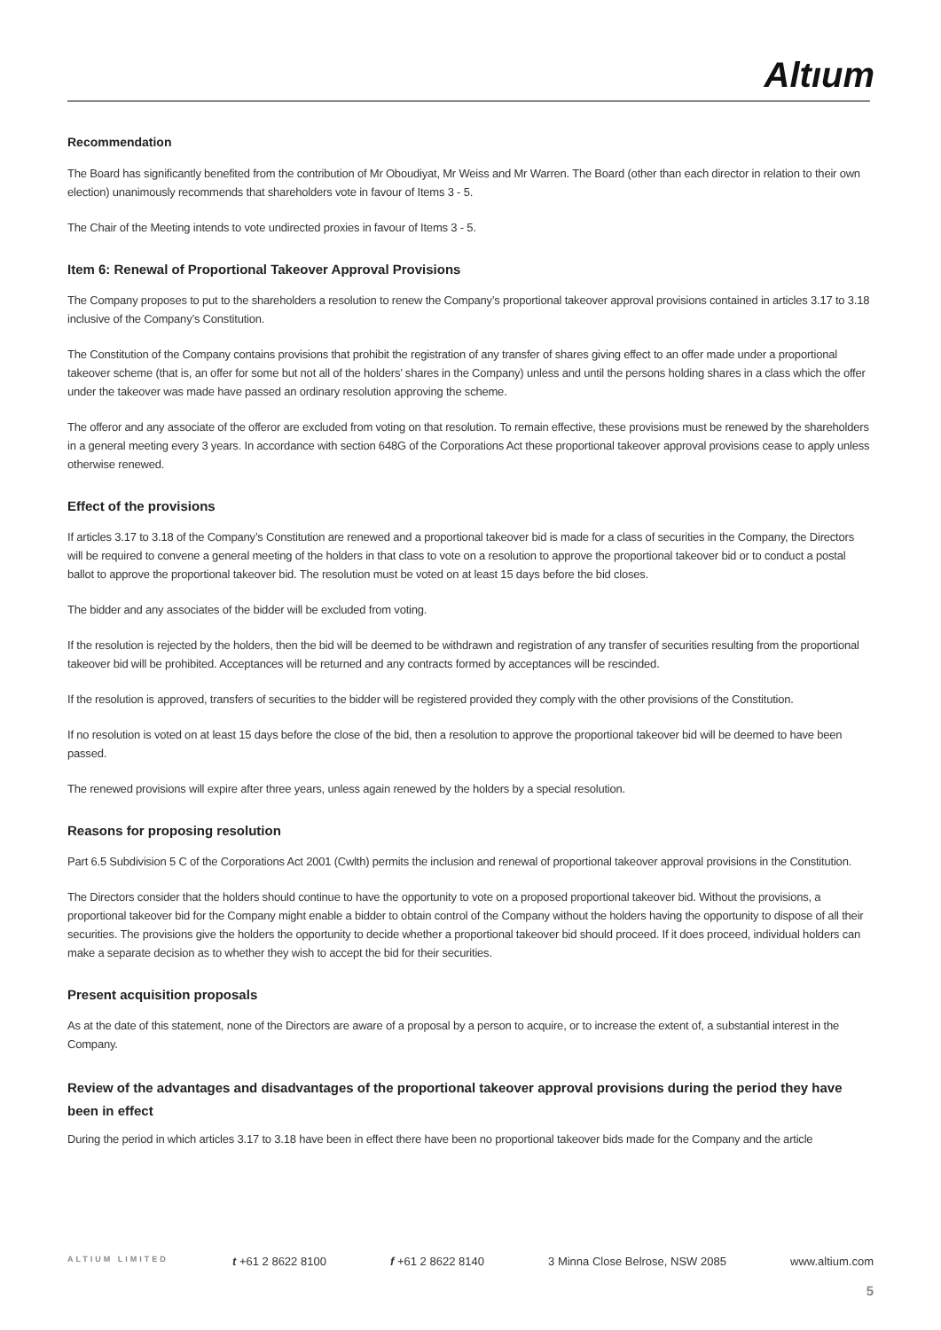Altıum
Recommendation
The Board has significantly benefited from the contribution of Mr Oboudiyat, Mr Weiss and Mr Warren. The Board (other than each director in relation to their own election) unanimously recommends that shareholders vote in favour of Items 3 - 5.
The Chair of the Meeting intends to vote undirected proxies in favour of Items 3 - 5.
Item 6: Renewal of Proportional Takeover Approval Provisions
The Company proposes to put to the shareholders a resolution to renew the Company’s proportional takeover approval provisions contained in articles 3.17 to 3.18 inclusive of the Company’s Constitution.
The Constitution of the Company contains provisions that prohibit the registration of any transfer of shares giving effect to an offer made under a proportional takeover scheme (that is, an offer for some but not all of the holders’ shares in the Company) unless and until the persons holding shares in a class which the offer under the takeover was made have passed an ordinary resolution approving the scheme.
The offeror and any associate of the offeror are excluded from voting on that resolution. To remain effective, these provisions must be renewed by the shareholders in a general meeting every 3 years. In accordance with section 648G of the Corporations Act these proportional takeover approval provisions cease to apply unless otherwise renewed.
Effect of the provisions
If articles 3.17 to 3.18 of the Company’s Constitution are renewed and a proportional takeover bid is made for a class of securities in the Company, the Directors will be required to convene a general meeting of the holders in that class to vote on a resolution to approve the proportional takeover bid or to conduct a postal ballot to approve the proportional takeover bid. The resolution must be voted on at least 15 days before the bid closes.
The bidder and any associates of the bidder will be excluded from voting.
If the resolution is rejected by the holders, then the bid will be deemed to be withdrawn and registration of any transfer of securities resulting from the proportional takeover bid will be prohibited. Acceptances will be returned and any contracts formed by acceptances will be rescinded.
If the resolution is approved, transfers of securities to the bidder will be registered provided they comply with the other provisions of the Constitution.
If no resolution is voted on at least 15 days before the close of the bid, then a resolution to approve the proportional takeover bid will be deemed to have been passed.
The renewed provisions will expire after three years, unless again renewed by the holders by a special resolution.
Reasons for proposing resolution
Part 6.5 Subdivision 5 C of the Corporations Act 2001 (Cwlth) permits the inclusion and renewal of proportional takeover approval provisions in the Constitution.
The Directors consider that the holders should continue to have the opportunity to vote on a proposed proportional takeover bid. Without the provisions, a proportional takeover bid for the Company might enable a bidder to obtain control of the Company without the holders having the opportunity to dispose of all their securities. The provisions give the holders the opportunity to decide whether a proportional takeover bid should proceed. If it does proceed, individual holders can make a separate decision as to whether they wish to accept the bid for their securities.
Present acquisition proposals
As at the date of this statement, none of the Directors are aware of a proposal by a person to acquire, or to increase the extent of, a substantial interest in the Company.
Review of the advantages and disadvantages of the proportional takeover approval provisions during the period they have been in effect
During the period in which articles 3.17 to 3.18 have been in effect there have been no proportional takeover bids made for the Company and the article
ALTIUM LIMITED t +61 2 8622 8100 f +61 2 8622 8140 3 Minna Close Belrose, NSW 2085 www.altium.com
5